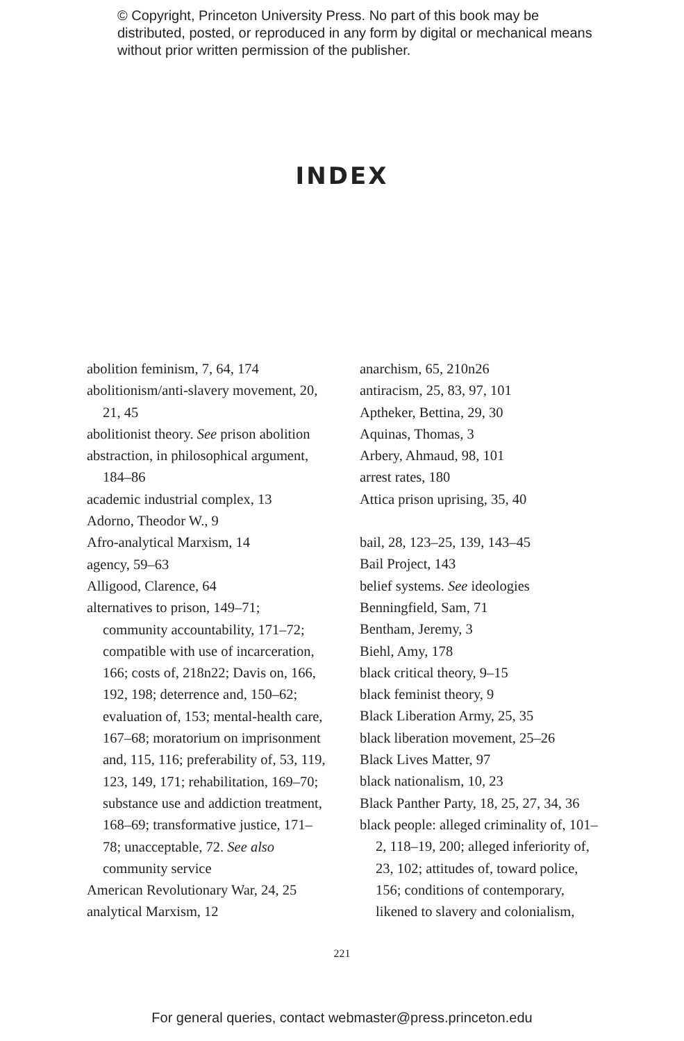© Copyright, Princeton University Press. No part of this book may be distributed, posted, or reproduced in any form by digital or mechanical means without prior written permission of the publisher.
INDEX
abolition feminism, 7, 64, 174
abolitionism/anti-slavery movement, 20, 21, 45
abolitionist theory. See prison abolition
abstraction, in philosophical argument, 184–86
academic industrial complex, 13
Adorno, Theodor W., 9
Afro-analytical Marxism, 14
agency, 59–63
Alligood, Clarence, 64
alternatives to prison, 149–71; community accountability, 171–72; compatible with use of incarceration, 166; costs of, 218n22; Davis on, 166, 192, 198; deterrence and, 150–62; evaluation of, 153; mental-health care, 167–68; moratorium on imprisonment and, 115, 116; preferability of, 53, 119, 123, 149, 171; rehabilitation, 169–70; substance use and addiction treatment, 168–69; transformative justice, 171–78; unacceptable, 72. See also community service
American Revolutionary War, 24, 25
analytical Marxism, 12
anarchism, 65, 210n26
antiracism, 25, 83, 97, 101
Aptheker, Bettina, 29, 30
Aquinas, Thomas, 3
Arbery, Ahmaud, 98, 101
arrest rates, 180
Attica prison uprising, 35, 40
bail, 28, 123–25, 139, 143–45
Bail Project, 143
belief systems. See ideologies
Benningfield, Sam, 71
Bentham, Jeremy, 3
Biehl, Amy, 178
black critical theory, 9–15
black feminist theory, 9
Black Liberation Army, 25, 35
black liberation movement, 25–26
Black Lives Matter, 97
black nationalism, 10, 23
Black Panther Party, 18, 25, 27, 34, 36
black people: alleged criminality of, 101–2, 118–19, 200; alleged inferiority of, 23, 102; attitudes of, toward police, 156; conditions of contemporary, likened to slavery and colonialism,
221
For general queries, contact webmaster@press.princeton.edu